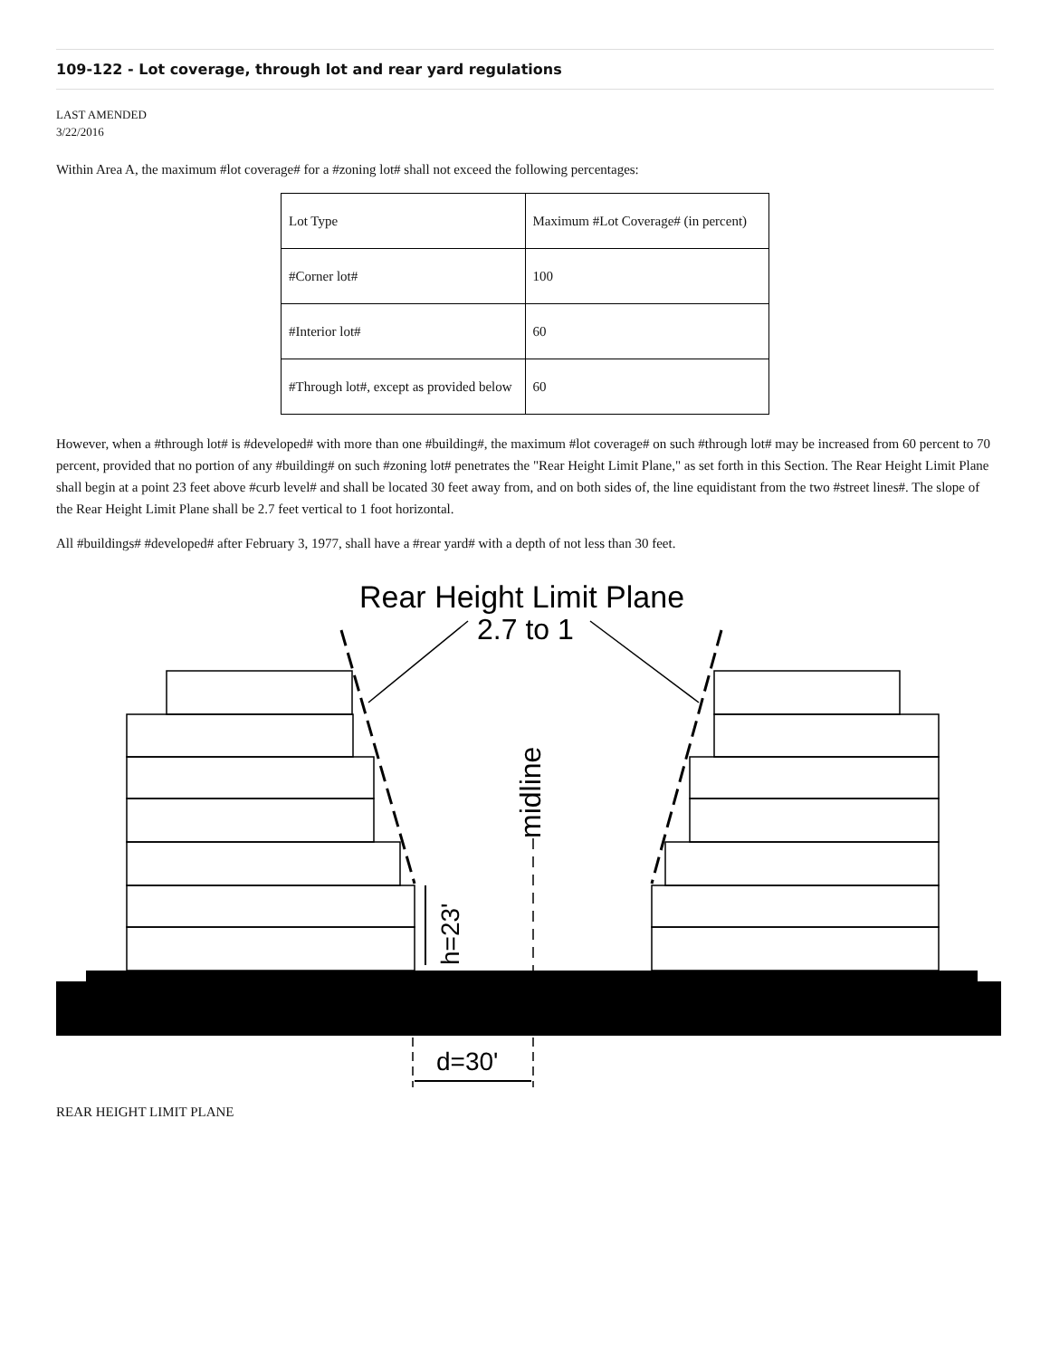109-122 - Lot coverage, through lot and rear yard regulations
LAST AMENDED
3/22/2016
Within Area A, the maximum #lot coverage# for a #zoning lot# shall not exceed the following percentages:
| Lot Type | Maximum #Lot Coverage# (in percent) |
| #Corner lot# | 100 |
| #Interior lot# | 60 |
| #Through lot#, except as provided below | 60 |
However, when a #through lot# is #developed# with more than one #building#, the maximum #lot coverage# on such #through lot# may be increased from 60 percent to 70 percent, provided that no portion of any #building# on such #zoning lot# penetrates the "Rear Height Limit Plane," as set forth in this Section. The Rear Height Limit Plane shall begin at a point 23 feet above #curb level# and shall be located 30 feet away from, and on both sides of, the line equidistant from the two #street lines#. The slope of the Rear Height Limit Plane shall be 2.7 feet vertical to 1 foot horizontal.
All #buildings# #developed# after February 3, 1977, shall have a #rear yard# with a depth of not less than 30 feet.
Rear Height Limit Plane
2.7 to 1
midline
h=23'
d=30'
REAR HEIGHT LIMIT PLANE